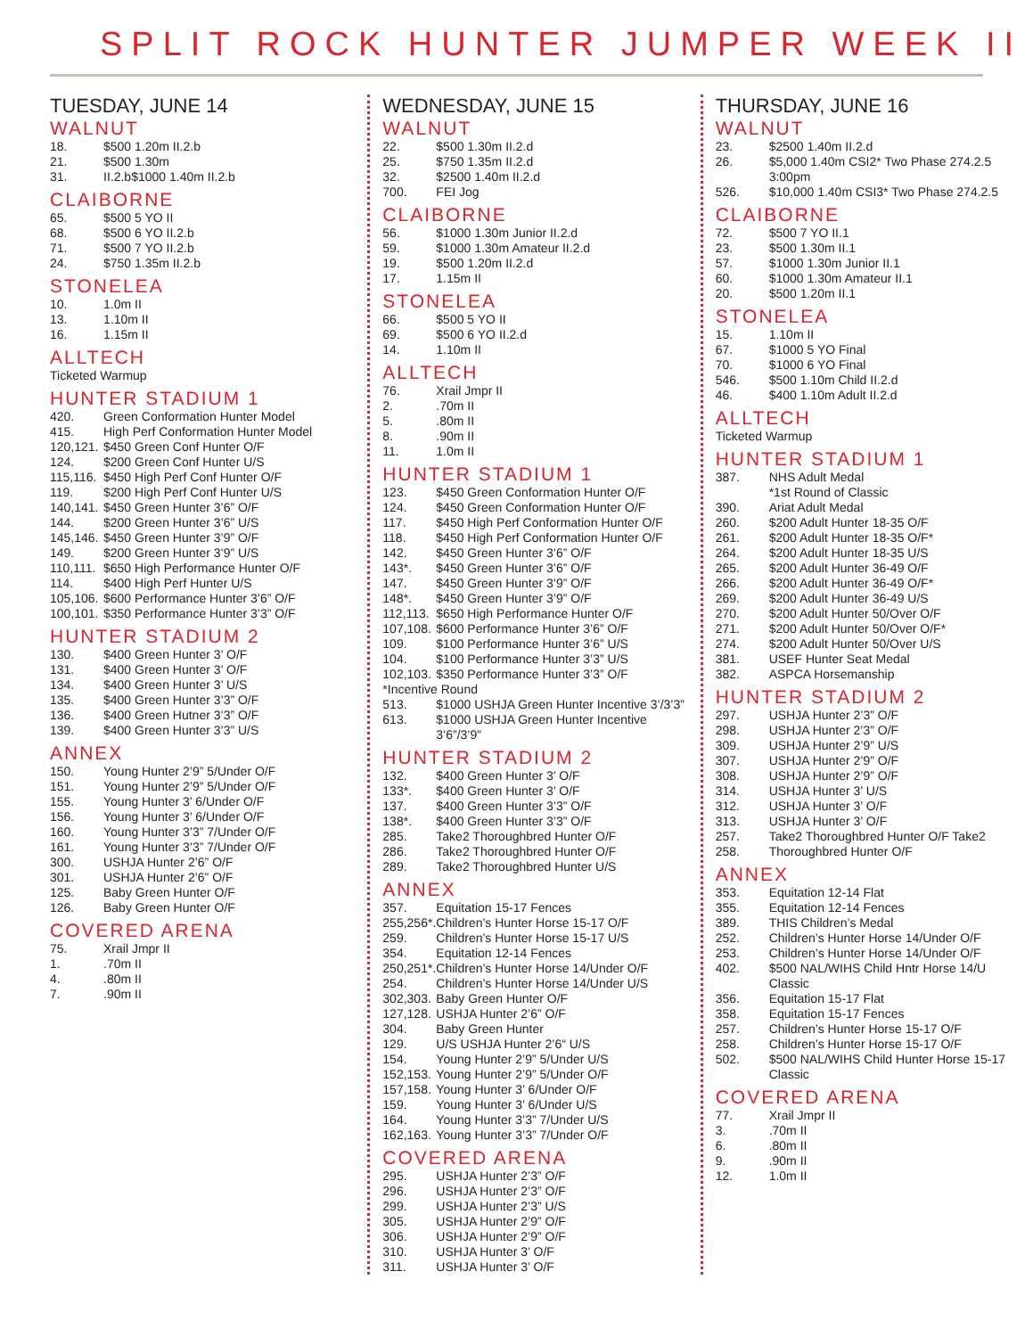SPLIT ROCK HUNTER JUMPER WEEK II
TUESDAY, JUNE 14
WALNUT
18. $500 1.20m II.2.b
21. $500 1.30m
31. II.2.b$1000 1.40m II.2.b
CLAIBORNE
65. $500 5 YO II
68. $500 6 YO II.2.b
71. $500 7 YO II.2.b
24. $750 1.35m II.2.b
STONELEA
10. 1.0m II
13. 1.10m II
16. 1.15m II
ALLTECH
Ticketed Warmup
HUNTER STADIUM 1
420. Green Conformation Hunter Model
415. High Perf Conformation Hunter Model
120,121. $450 Green Conf Hunter O/F
124. $200 Green Conf Hunter U/S
115,116. $450 High Perf Conf Hunter O/F
119. $200 High Perf Conf Hunter U/S
140,141. $450 Green Hunter 3’6” O/F
144. $200 Green Hunter 3’6” U/S
145,146. $450 Green Hunter 3’9” O/F
149. $200 Green Hunter 3’9” U/S
110,111. $650 High Performance Hunter O/F
114. $400 High Perf Hunter U/S
105,106. $600 Performance Hunter 3’6” O/F
100,101. $350 Performance Hunter 3’3” O/F
HUNTER STADIUM 2
130. $400 Green Hunter 3’ O/F
131. $400 Green Hunter 3’ O/F
134. $400 Green Hunter 3’ U/S
135. $400 Green Hunter 3’3” O/F
136. $400 Green Hutner 3’3” O/F
139. $400 Green Hunter 3’3” U/S
ANNEX
150. Young Hunter 2’9” 5/Under O/F
151. Young Hunter 2’9” 5/Under O/F
155. Young Hunter 3’ 6/Under O/F
156. Young Hunter 3’ 6/Under O/F
160. Young Hunter 3’3” 7/Under O/F
161. Young Hunter 3’3” 7/Under O/F
300. USHJA Hunter 2’6” O/F
301. USHJA Hunter 2’6” O/F
125. Baby Green Hunter O/F
126. Baby Green Hunter O/F
COVERED ARENA
75. Xrail Jmpr II
1..70m II
4..80m II
7..90m II
WEDNESDAY, JUNE 15
WALNUT
22. $500 1.30m II.2.d
25. $750 1.35m II.2.d
32. $2500 1.40m II.2.d
700. FEI Jog
CLAIBORNE
56. $1000 1.30m Junior II.2.d
59. $1000 1.30m Amateur II.2.d
19. $500 1.20m II.2.d
17. 1.15m II
STONELEA
66. $500 5 YO II
69. $500 6 YO II.2.d
14. 1.10m II
ALLTECH
76. Xrail Jmpr II
2..70m II
5..80m II
8..90m II
11. 1.0m II
HUNTER STADIUM 1
123. $450 Green Conformation Hunter O/F
124. $450 Green Conformation Hunter O/F
117. $450 High Perf Conformation Hunter O/F
118. $450 High Perf Conformation Hunter O/F
142. $450 Green Hunter 3’6” O/F
143*. $450 Green Hunter 3’6” O/F
147. $450 Green Hunter 3’9” O/F
148*. $450 Green Hunter 3’9” O/F
112,113. $650 High Performance Hunter O/F
107,108. $600 Performance Hunter 3’6” O/F
109. $100 Performance Hunter 3’6” U/S
104. $100 Performance Hunter 3’3” U/S
102,103. $350 Performance Hunter 3’3” O/F
*Incentive Round
513. $1000 USHJA Green Hunter Incentive 3’/3’3”
613. $1000 USHJA Green Hunter Incentive 3’6”/3’9”
HUNTER STADIUM 2
132. $400 Green Hunter 3’ O/F
133*. $400 Green Hunter 3’ O/F
137. $400 Green Hunter 3’3” O/F
138*. $400 Green Hunter 3’3” O/F
285. Take2 Thoroughbred Hunter O/F
286. Take2 Thoroughbred Hunter O/F
289. Take2 Thoroughbred Hunter U/S
ANNEX
357. Equitation 15-17 Fences
255,256*. Children’s Hunter Horse 15-17 O/F
259. Children’s Hunter Horse 15-17 U/S
354. Equitation 12-14 Fences
250,251*. Children’s Hunter Horse 14/Under O/F
254. Children’s Hunter Horse 14/Under U/S
302,303. Baby Green Hunter O/F
127,128. USHJA Hunter 2’6” O/F
304. Baby Green Hunter
129. U/S USHJA Hunter 2’6“ U/S
154. Young Hunter 2’9” 5/Under U/S
152,153. Young Hunter 2’9” 5/Under O/F
157,158. Young Hunter 3’ 6/Under O/F
159. Young Hunter 3’ 6/Under U/S
164. Young Hunter 3’3” 7/Under U/S
162,163. Young Hunter 3’3” 7/Under O/F
COVERED ARENA
295. USHJA Hunter 2’3” O/F
296. USHJA Hunter 2’3” O/F
299. USHJA Hunter 2’3” U/S
305. USHJA Hunter 2’9” O/F
306. USHJA Hunter 2’9” O/F
310. USHJA Hunter 3’ O/F
311. USHJA Hunter 3’ O/F
THURSDAY, JUNE 16
WALNUT
23. $2500 1.40m II.2.d
26. $5,000 1.40m CSI2* Two Phase 274.2.5 3:00pm
526. $10,000 1.40m CSI3* Two Phase 274.2.5
CLAIBORNE
72. $500 7 YO II.1
23. $500 1.30m II.1
57. $1000 1.30m Junior II.1
60. $1000 1.30m Amateur II.1
20. $500 1.20m II.1
STONELEA
15. 1.10m II
67. $1000 5 YO Final
70. $1000 6 YO Final
546. $500 1.10m Child II.2.d
46. $400 1.10m Adult II.2.d
ALLTECH
Ticketed Warmup
HUNTER STADIUM 1
387. NHS Adult Medal
*1st Round of Classic
390. Ariat Adult Medal
260. $200 Adult Hunter 18-35 O/F
261. $200 Adult Hunter 18-35 O/F*
264. $200 Adult Hunter 18-35 U/S
265. $200 Adult Hunter 36-49 O/F
266. $200 Adult Hunter 36-49 O/F*
269. $200 Adult Hunter 36-49 U/S
270. $200 Adult Hunter 50/Over O/F
271. $200 Adult Hunter 50/Over O/F*
274. $200 Adult Hunter 50/Over U/S
381. USEF Hunter Seat Medal
382. ASPCA Horsemanship
HUNTER STADIUM 2
297. USHJA Hunter 2’3” O/F
298. USHJA Hunter 2’3” O/F
309. USHJA Hunter 2’9” U/S
307. USHJA Hunter 2’9” O/F
308. USHJA Hunter 2’9” O/F
314. USHJA Hunter 3’ U/S
312. USHJA Hunter 3’ O/F
313. USHJA Hunter 3’ O/F
257. Take2 Thoroughbred Hunter O/F Take2
258. Thoroughbred Hunter O/F
ANNEX
353. Equitation 12-14 Flat
355. Equitation 12-14 Fences
389. THIS Children’s Medal
252. Children’s Hunter Horse 14/Under O/F
253. Children’s Hunter Horse 14/Under O/F
402. $500 NAL/WIHS Child Hntr Horse 14/U Classic
356. Equitation 15-17 Flat
358. Equitation 15-17 Fences
257. Children’s Hunter Horse 15-17 O/F
258. Children’s Hunter Horse 15-17 O/F
502. $500 NAL/WIHS Child Hunter Horse 15-17 Classic
COVERED ARENA
77. Xrail Jmpr II
3..70m II
6..80m II
9..90m II
12. 1.0m II